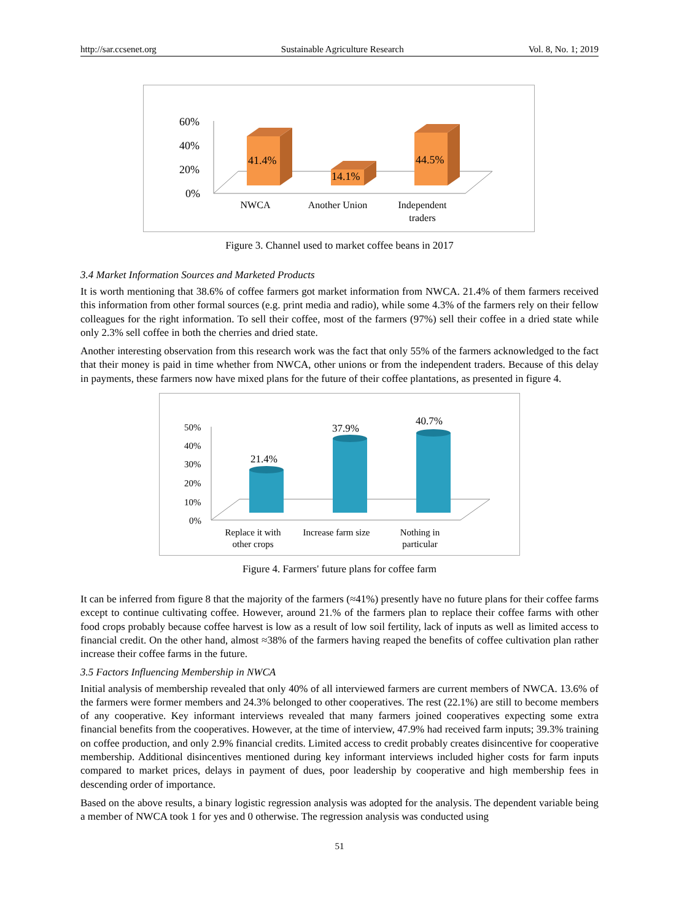http://sar.ccsenet.org Sustainable Agriculture Research Vol. 8, No. 1; 2019
60%
40%
20%
0%
41.4%
14.1%
44.5%
NWCA
Another Union
Independent
traders
Figure 3. Channel used to market coffee beans in 2017
3.4 Market Information Sources and Marketed Products
It is worth mentioning that 38.6% of coffee farmers got market information from NWCA. 21.4% of them farmers received this information from other formal sources (e.g. print media and radio), while some 4.3% of the farmers rely on their fellow colleagues for the right information. To sell their coffee, most of the farmers (97%) sell their coffee in a dried state while only 2.3% sell coffee in both the cherries and dried state.
Another interesting observation from this research work was the fact that only 55% of the farmers acknowledged to the fact that their money is paid in time whether from NWCA, other unions or from the independent traders. Because of this delay in payments, these farmers now have mixed plans for the future of their coffee plantations, as presented in figure 4.
50%
40%
30%
20%
10%
0%
21.4%
37.9%
40.7%
Replace it with
other crops
Increase farm size
Nothing in
particular
Figure 4. Farmers' future plans for coffee farm
It can be inferred from figure 8 that the majority of the farmers (≈41%) presently have no future plans for their coffee farms except to continue cultivating coffee. However, around 21.% of the farmers plan to replace their coffee farms with other food crops probably because coffee harvest is low as a result of low soil fertility, lack of inputs as well as limited access to financial credit. On the other hand, almost ≈38% of the farmers having reaped the benefits of coffee cultivation plan rather increase their coffee farms in the future.
3.5 Factors Influencing Membership in NWCA
Initial analysis of membership revealed that only 40% of all interviewed farmers are current members of NWCA. 13.6% of the farmers were former members and 24.3% belonged to other cooperatives. The rest (22.1%) are still to become members of any cooperative. Key informant interviews revealed that many farmers joined cooperatives expecting some extra financial benefits from the cooperatives. However, at the time of interview, 47.9% had received farm inputs; 39.3% training on coffee production, and only 2.9% financial credits. Limited access to credit probably creates disincentive for cooperative membership. Additional disincentives mentioned during key informant interviews included higher costs for farm inputs compared to market prices, delays in payment of dues, poor leadership by cooperative and high membership fees in descending order of importance.
Based on the above results, a binary logistic regression analysis was adopted for the analysis. The dependent variable being a member of NWCA took 1 for yes and 0 otherwise. The regression analysis was conducted using
51